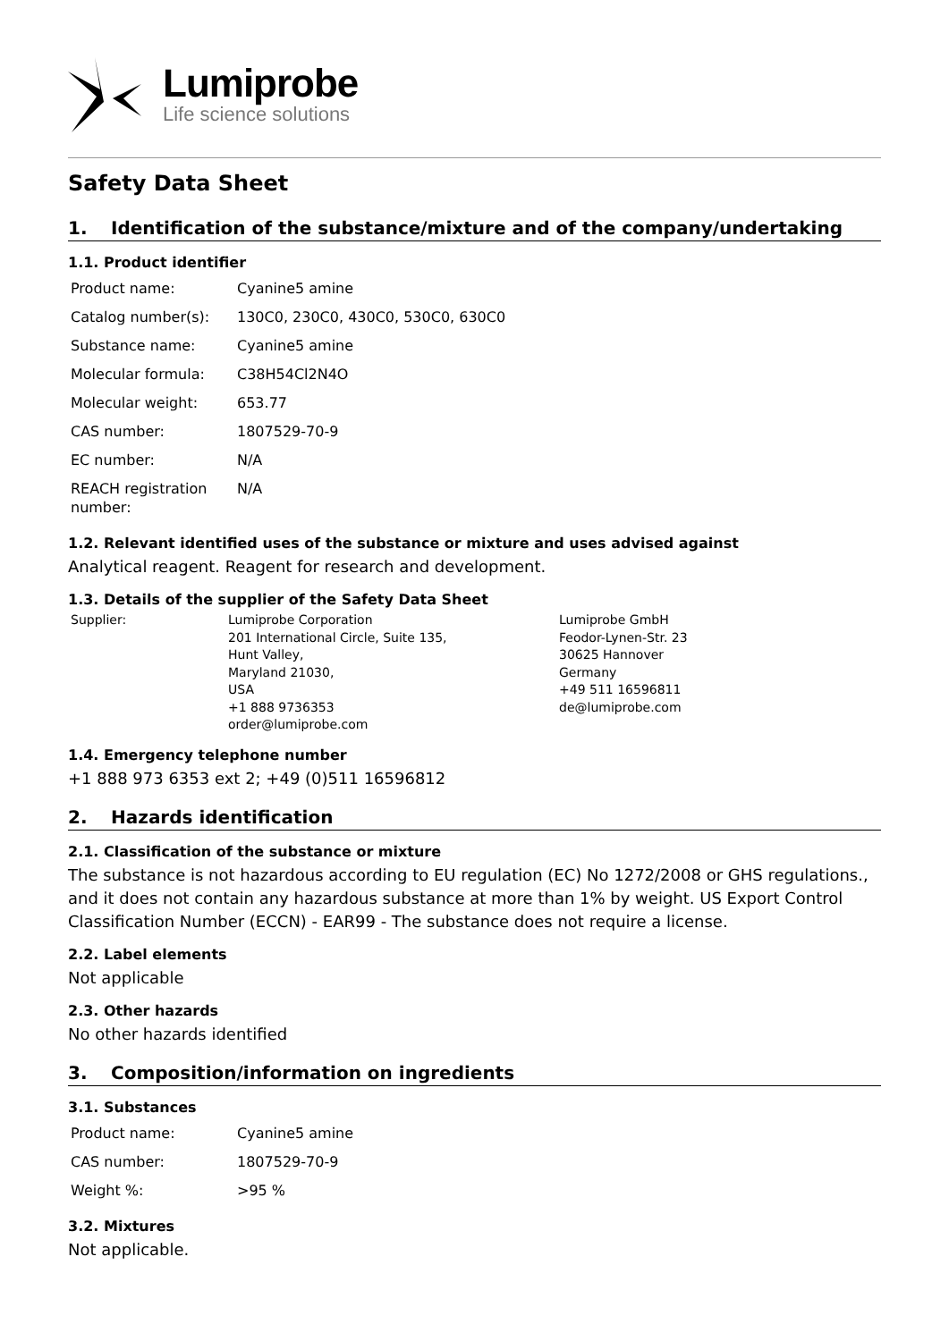Lumiprobe
Life science solutions
Safety Data Sheet
1. Identification of the substance/mixture and of the company/undertaking
1.1. Product identifier
| Product name: | Cyanine5 amine |
| Catalog number(s): | 130C0, 230C0, 430C0, 530C0, 630C0 |
| Substance name: | Cyanine5 amine |
| Molecular formula: | C38H54Cl2N4O |
| Molecular weight: | 653.77 |
| CAS number: | 1807529-70-9 |
| EC number: | N/A |
| REACH registration number: | N/A |
1.2. Relevant identified uses of the substance or mixture and uses advised against
Analytical reagent. Reagent for research and development.
1.3. Details of the supplier of the Safety Data Sheet
| Supplier: | Lumiprobe Corporation 201 International Circle, Suite 135, Hunt Valley, Maryland 21030, USA +1 888 9736353 order@lumiprobe.com | Lumiprobe GmbH Feodor-Lynen-Str. 23 30625 Hannover Germany +49 511 16596811 de@lumiprobe.com |
1.4. Emergency telephone number
+1 888 973 6353 ext 2; +49 (0)511 16596812
2. Hazards identification
2.1. Classification of the substance or mixture
The substance is not hazardous according to EU regulation (EC) No 1272/2008 or GHS regulations., and it does not contain any hazardous substance at more than 1% by weight. US Export Control Classification Number (ECCN) - EAR99 - The substance does not require a license.
2.2. Label elements
Not applicable
2.3. Other hazards
No other hazards identified
3. Composition/information on ingredients
3.1. Substances
| Product name: | Cyanine5 amine |
| CAS number: | 1807529-70-9 |
| Weight %: | >95 % |
3.2. Mixtures
Not applicable.